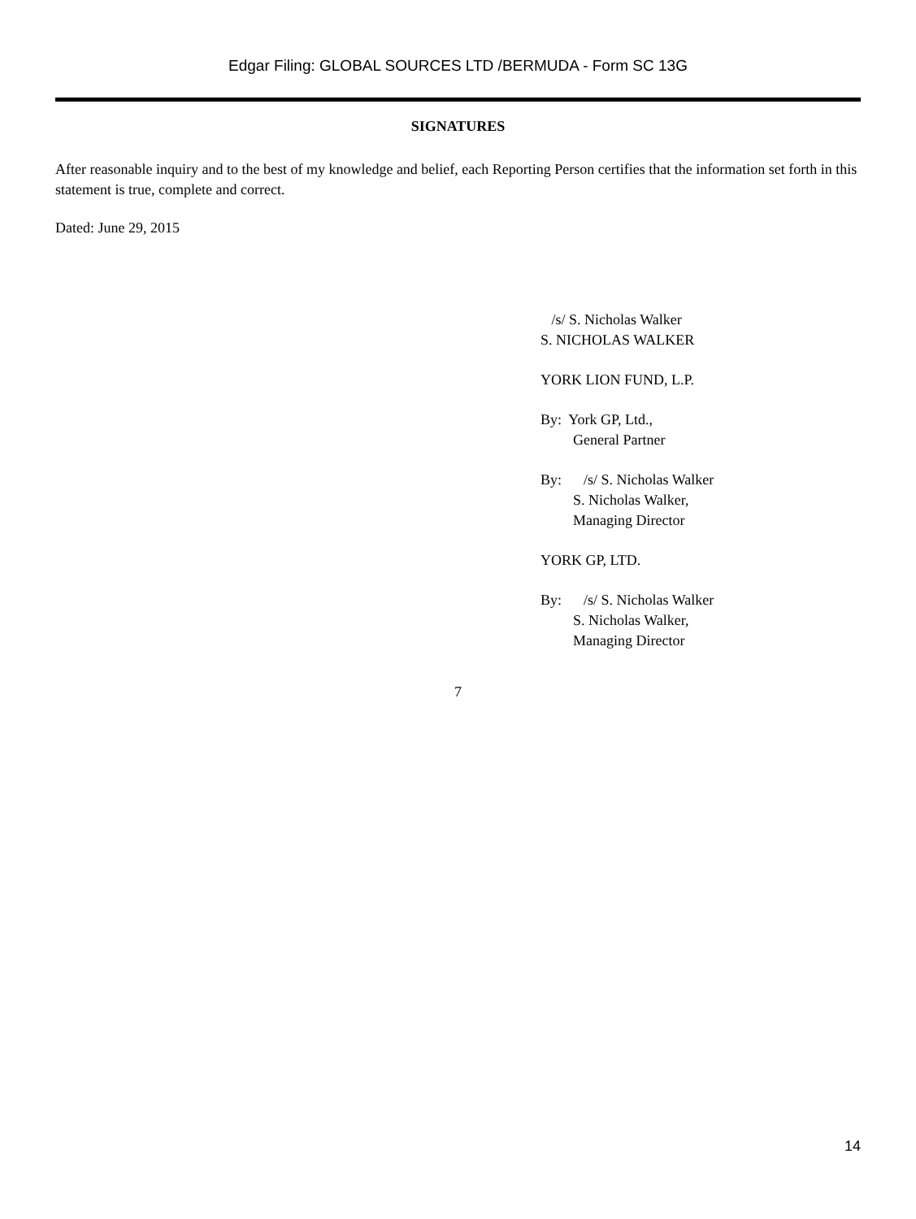Edgar Filing: GLOBAL SOURCES LTD /BERMUDA - Form SC 13G
SIGNATURES
After reasonable inquiry and to the best of my knowledge and belief, each Reporting Person certifies that the information set forth in this statement is true, complete and correct.
Dated: June 29, 2015
/s/ S. Nicholas Walker
S. NICHOLAS WALKER
YORK LION FUND, L.P.
By: York GP, Ltd.,
General Partner
By: /s/ S. Nicholas Walker
S. Nicholas Walker,
Managing Director
YORK GP, LTD.
By: /s/ S. Nicholas Walker
S. Nicholas Walker,
Managing Director
7
14